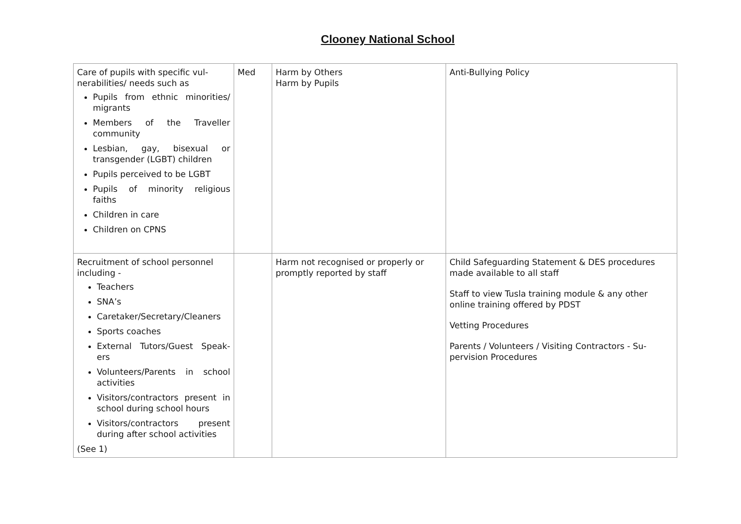Clooney National School
| Care of pupils with specific vul-nerabilities/ needs such as Pupils from ethnic minorities/ migrants Members of the Traveller community Lesbian, gay, bisexual or transgender (LGBT) children Pupils perceived to be LGBT Pupils of minority religious faiths Children in care Children on CPNS | Med | Harm by Others Harm by Pupils | Anti-Bullying Policy |
| Recruitment of school personnel including - Teachers SNA’s Caretaker/Secretary/Cleaners Sports coaches External Tutors/Guest Speak-ers Volunteers/Parents in school activities Visitors/contractors present in school during school hours Visitors/contractors present during after school activities (See 1) | | Harm not recognised or properly or promptly reported by staff | Child Safeguarding Statement & DES procedures made available to all staff Staff to view Tusla training module & any other online training offered by PDST Vetting Procedures Parents / Volunteers / Visiting Contractors - Su-pervision Procedures |